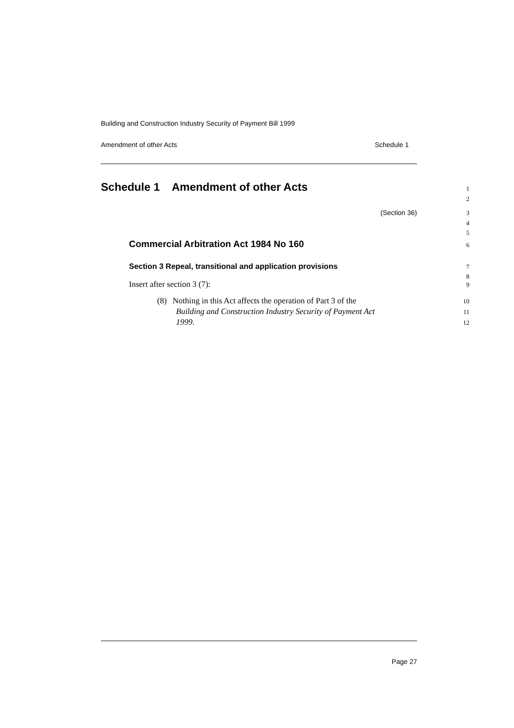Building and Construction Industry Security of Payment Bill 1999
Amendment of other Acts Schedule 1
Schedule 1 Amendment of other Acts
1
2
(Section 36) 3
4
5
Commercial Arbitration Act 1984 No 160
6
Section 3 Repeal, transitional and application provisions
7
8
Insert after section 3 (7):
9
(8) Nothing in this Act affects the operation of Part 3 of the
10
Building and Construction Industry Security of Payment Act
11
1999.
12
Page 27